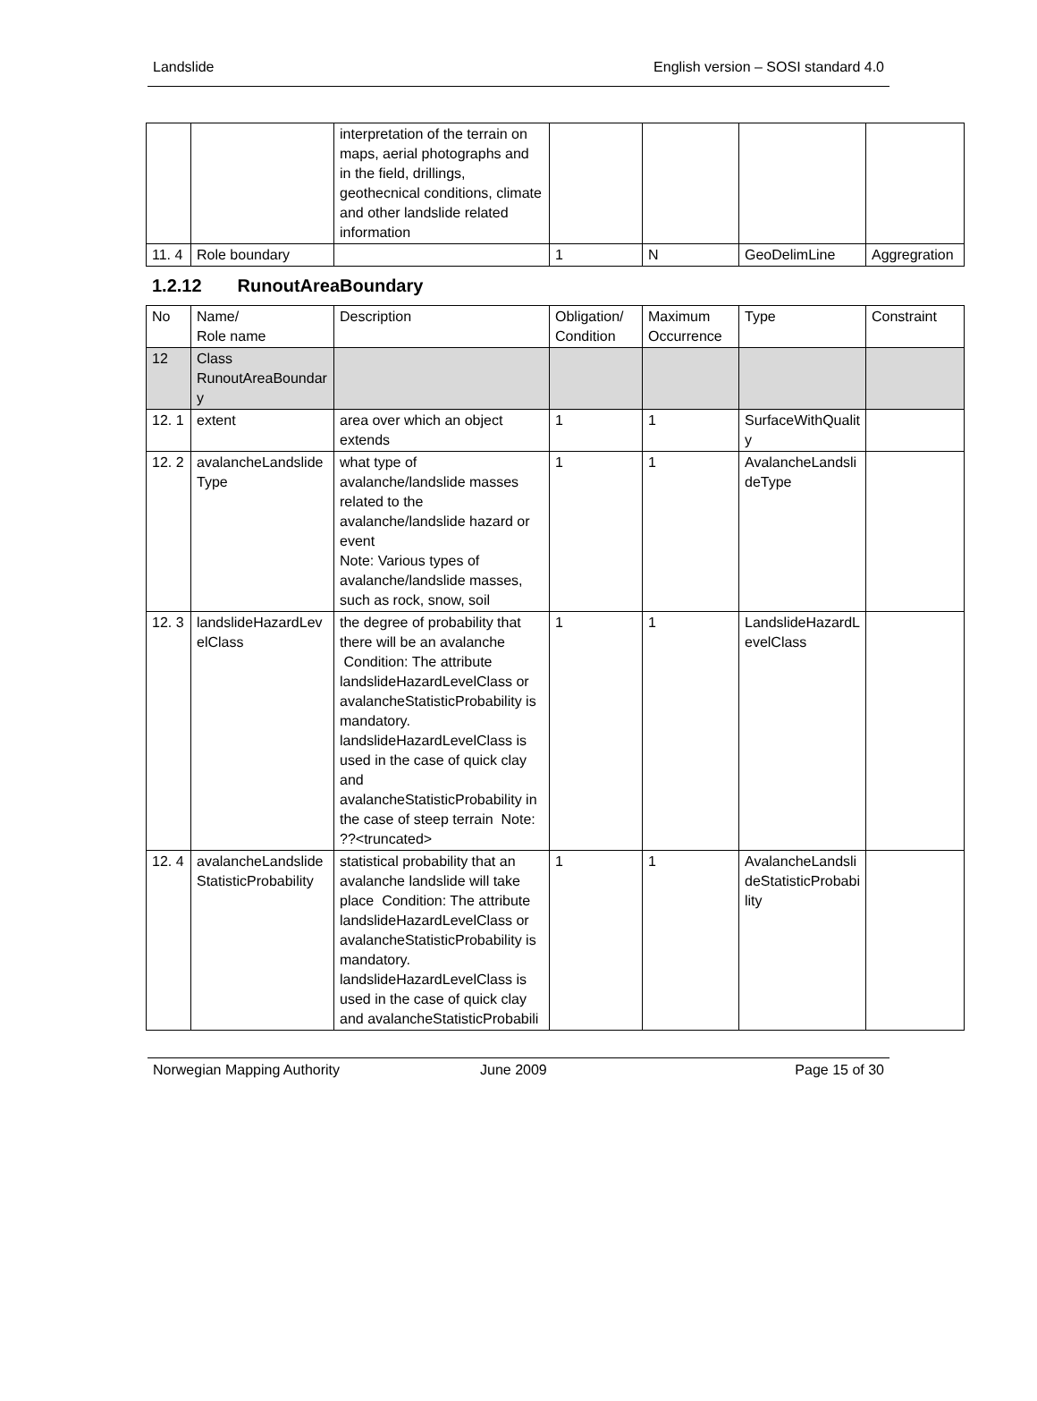Landslide English version – SOSI standard 4.0
| | | interpretation of the terrain on maps, aerial photographs and in the field, drillings, geothecnical conditions, climate and other landslide related information | | | | |
| 11. 4 | Role boundary | | 1 | N | GeoDelimLine | Aggregration |
1.2.12 RunoutAreaBoundary
| No | Name/ Role name | Description | Obligation/ Condition | Maximum Occurrence | Type | Constraint |
| 12 | Class RunoutAreaBoundary | | | | | |
| 12. 1 | extent | area over which an object extends | 1 | 1 | SurfaceWithQuality | |
| 12. 2 | avalancheLandslideType | what type of avalanche/landslide masses related to the avalanche/landslide hazard or event Note: Various types of avalanche/landslide masses, such as rock, snow, soil | 1 | 1 | AvalancheLandslideType | |
| 12. 3 | landslideHazardLevelClass | the degree of probability that there will be an avalanche Condition: The attribute landslideHazardLevelClass or avalancheStatisticProbability is mandatory. landslideHazardLevelClass is used in the case of quick clay and avalancheStatisticProbability in the case of steep terrain Note: ??<truncated> | 1 | 1 | LandslideHazardLevelClass | |
| 12. 4 | avalancheLandslideStatisticProbability | statistical probability that an avalanche landslide will take place Condition: The attribute landslideHazardLevelClass or avalancheStatisticProbability is mandatory. landslideHazardLevelClass is used in the case of quick clay and avalancheStatisticProbabili | 1 | 1 | AvalancheLandslideStatisticProbability | |
Norwegian Mapping Authority June 2009 Page 15 of 30